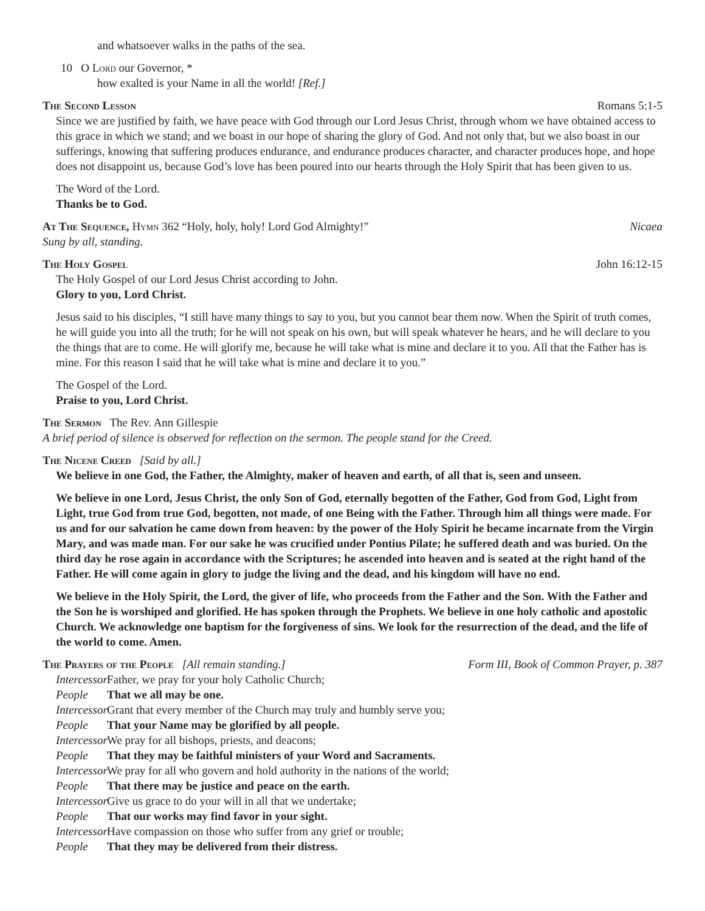and whatsoever walks in the paths of the sea.
10 O Lord our Governor, *
how exalted is your Name in all the world! [Ref.]
The Second Lesson Romans 5:1-5
Since we are justified by faith, we have peace with God through our Lord Jesus Christ, through whom we have obtained access to this grace in which we stand; and we boast in our hope of sharing the glory of God. And not only that, but we also boast in our sufferings, knowing that suffering produces endurance, and endurance produces character, and character produces hope, and hope does not disappoint us, because God’s love has been poured into our hearts through the Holy Spirit that has been given to us.
The Word of the Lord.
Thanks be to God.
At The Sequence, Hymn 362 “Holy, holy, holy! Lord God Almighty!” Nicaea
Sung by all, standing.
The Holy Gospel John 16:12-15
The Holy Gospel of our Lord Jesus Christ according to John.
Glory to you, Lord Christ.
Jesus said to his disciples, “I still have many things to say to you, but you cannot bear them now. When the Spirit of truth comes, he will guide you into all the truth; for he will not speak on his own, but will speak whatever he hears, and he will declare to you the things that are to come. He will glorify me, because he will take what is mine and declare it to you. All that the Father has is mine. For this reason I said that he will take what is mine and declare it to you.”
The Gospel of the Lord.
Praise to you, Lord Christ.
The Sermon The Rev. Ann Gillespie
A brief period of silence is observed for reflection on the sermon. The people stand for the Creed.
The Nicene Creed [Said by all.]
We believe in one God, the Father, the Almighty, maker of heaven and earth, of all that is, seen and unseen.
We believe in one Lord, Jesus Christ, the only Son of God, eternally begotten of the Father, God from God, Light from Light, true God from true God, begotten, not made, of one Being with the Father. Through him all things were made. For us and for our salvation he came down from heaven: by the power of the Holy Spirit he became incarnate from the Virgin Mary, and was made man. For our sake he was crucified under Pontius Pilate; he suffered death and was buried. On the third day he rose again in accordance with the Scriptures; he ascended into heaven and is seated at the right hand of the Father. He will come again in glory to judge the living and the dead, and his kingdom will have no end.
We believe in the Holy Spirit, the Lord, the giver of life, who proceeds from the Father and the Son. With the Father and the Son he is worshiped and glorified. He has spoken through the Prophets. We believe in one holy catholic and apostolic Church. We acknowledge one baptism for the forgiveness of sins. We look for the resurrection of the dead, and the life of the world to come. Amen.
The Prayers of the People [All remain standing.] Form III, Book of Common Prayer, p. 387
Intercessor Father, we pray for your holy Catholic Church;
People That we all may be one.
Intercessor Grant that every member of the Church may truly and humbly serve you;
People That your Name may be glorified by all people.
Intercessor We pray for all bishops, priests, and deacons;
People That they may be faithful ministers of your Word and Sacraments.
Intercessor We pray for all who govern and hold authority in the nations of the world;
People That there may be justice and peace on the earth.
Intercessor Give us grace to do your will in all that we undertake;
People That our works may find favor in your sight.
Intercessor Have compassion on those who suffer from any grief or trouble;
People That they may be delivered from their distress.